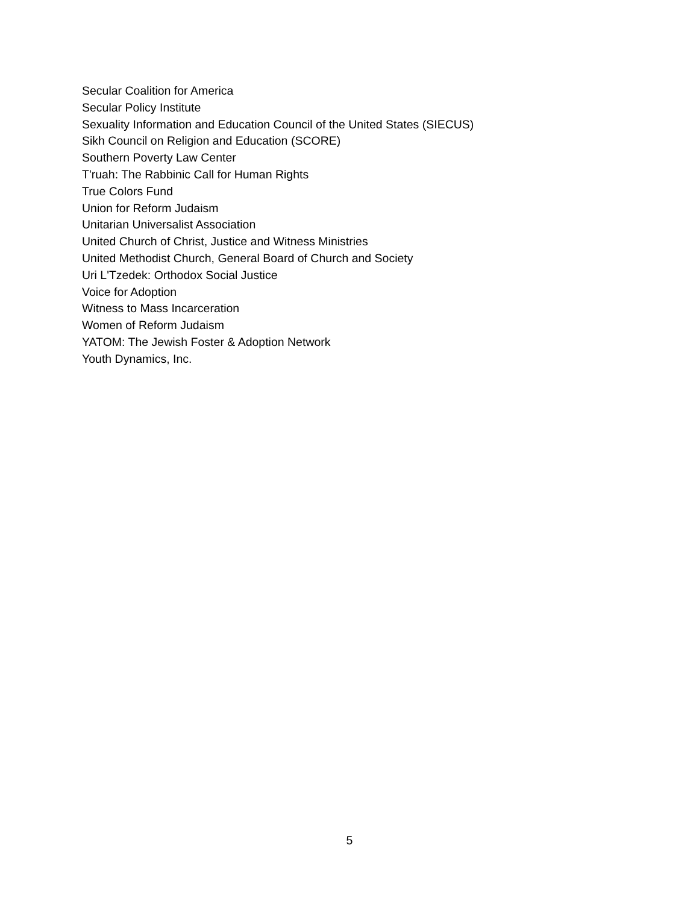Secular Coalition for America
Secular Policy Institute
Sexuality Information and Education Council of the United States (SIECUS)
Sikh Council on Religion and Education (SCORE)
Southern Poverty Law Center
T'ruah: The Rabbinic Call for Human Rights
True Colors Fund
Union for Reform Judaism
Unitarian Universalist Association
United Church of Christ, Justice and Witness Ministries
United Methodist Church, General Board of Church and Society
Uri L'Tzedek: Orthodox Social Justice
Voice for Adoption
Witness to Mass Incarceration
Women of Reform Judaism
YATOM: The Jewish Foster & Adoption Network
Youth Dynamics, Inc.
5